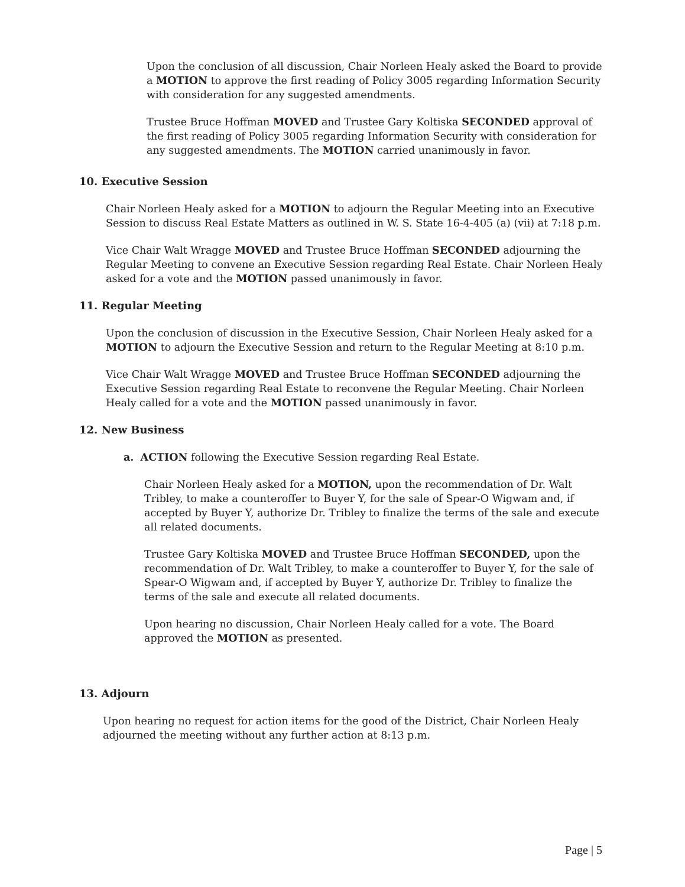Upon the conclusion of all discussion, Chair Norleen Healy asked the Board to provide a MOTION to approve the first reading of Policy 3005 regarding Information Security with consideration for any suggested amendments.
Trustee Bruce Hoffman MOVED and Trustee Gary Koltiska SECONDED approval of the first reading of Policy 3005 regarding Information Security with consideration for any suggested amendments. The MOTION carried unanimously in favor.
10. Executive Session
Chair Norleen Healy asked for a MOTION to adjourn the Regular Meeting into an Executive Session to discuss Real Estate Matters as outlined in W. S. State 16-4-405 (a) (vii) at 7:18 p.m.
Vice Chair Walt Wragge MOVED and Trustee Bruce Hoffman SECONDED adjourning the Regular Meeting to convene an Executive Session regarding Real Estate. Chair Norleen Healy asked for a vote and the MOTION passed unanimously in favor.
11. Regular Meeting
Upon the conclusion of discussion in the Executive Session, Chair Norleen Healy asked for a MOTION to adjourn the Executive Session and return to the Regular Meeting at 8:10 p.m.
Vice Chair Walt Wragge MOVED and Trustee Bruce Hoffman SECONDED adjourning the Executive Session regarding Real Estate to reconvene the Regular Meeting. Chair Norleen Healy called for a vote and the MOTION passed unanimously in favor.
12. New Business
a. ACTION following the Executive Session regarding Real Estate.
Chair Norleen Healy asked for a MOTION, upon the recommendation of Dr. Walt Tribley, to make a counteroffer to Buyer Y, for the sale of Spear-O Wigwam and, if accepted by Buyer Y, authorize Dr. Tribley to finalize the terms of the sale and execute all related documents.
Trustee Gary Koltiska MOVED and Trustee Bruce Hoffman SECONDED, upon the recommendation of Dr. Walt Tribley, to make a counteroffer to Buyer Y, for the sale of Spear-O Wigwam and, if accepted by Buyer Y, authorize Dr. Tribley to finalize the terms of the sale and execute all related documents.
Upon hearing no discussion, Chair Norleen Healy called for a vote. The Board approved the MOTION as presented.
13. Adjourn
Upon hearing no request for action items for the good of the District, Chair Norleen Healy adjourned the meeting without any further action at 8:13 p.m.
Page | 5